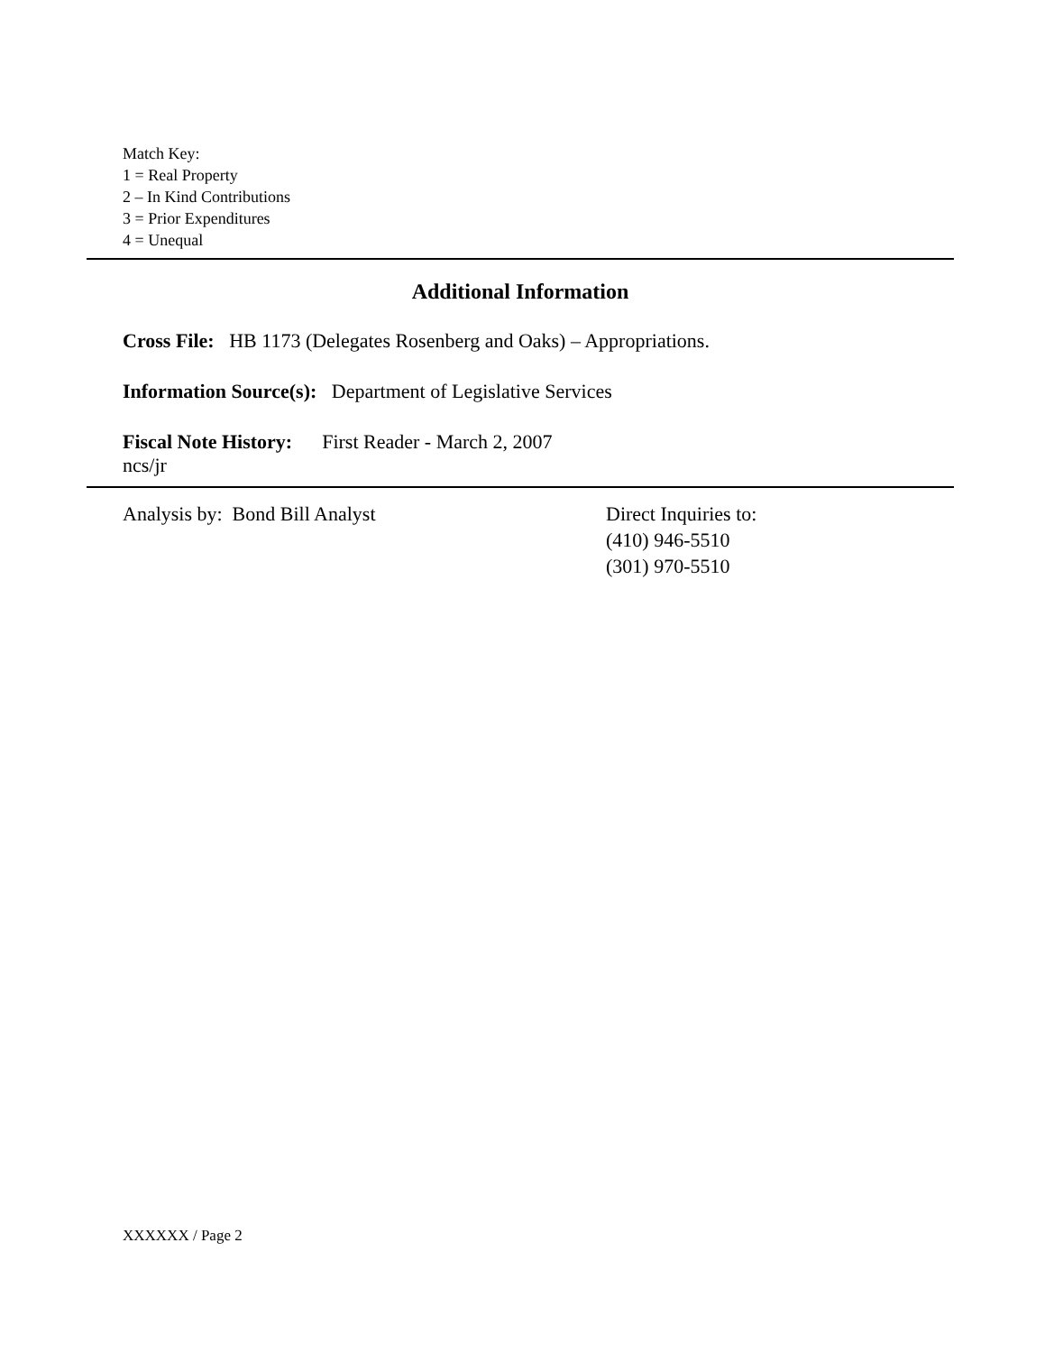Match Key:
1 = Real Property
2 – In Kind Contributions
3 = Prior Expenditures
4 = Unequal
Additional Information
Cross File: HB 1173 (Delegates Rosenberg and Oaks) – Appropriations.
Information Source(s): Department of Legislative Services
Fiscal Note History: First Reader - March 2, 2007
ncs/jr
Analysis by: Bond Bill Analyst Direct Inquiries to:
(410) 946-5510
(301) 970-5510
XXXXXX / Page 2